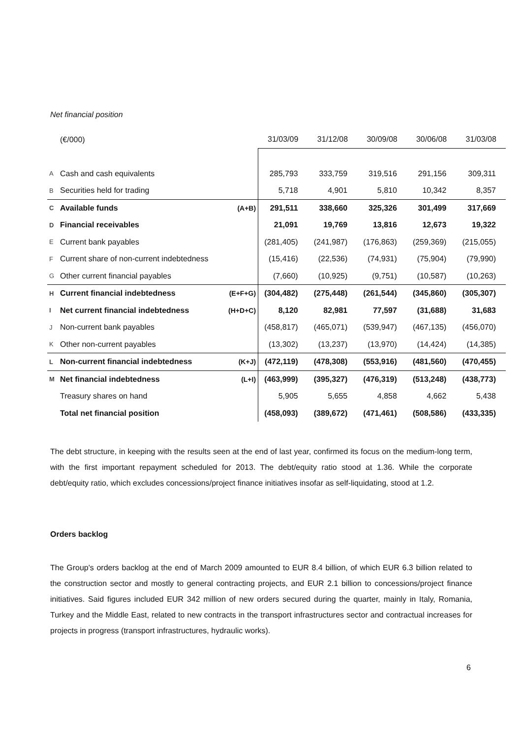Net financial position
| | (€/000) | | 31/03/09 | 31/12/08 | 30/09/08 | 30/06/08 | 31/03/08 |
| --- | --- | --- | --- | --- | --- | --- | --- |
| A | Cash and cash equivalents | | 285,793 | 333,759 | 319,516 | 291,156 | 309,311 |
| B | Securities held for trading | | 5,718 | 4,901 | 5,810 | 10,342 | 8,357 |
| C | Available funds | (A+B) | 291,511 | 338,660 | 325,326 | 301,499 | 317,669 |
| D | Financial receivables | | 21,091 | 19,769 | 13,816 | 12,673 | 19,322 |
| E | Current bank payables | | (281,405) | (241,987) | (176,863) | (259,369) | (215,055) |
| F | Current share of non-current indebtedness | | (15,416) | (22,536) | (74,931) | (75,904) | (79,990) |
| G | Other current financial payables | | (7,660) | (10,925) | (9,751) | (10,587) | (10,263) |
| H | Current financial indebtedness | (E+F+G) | (304,482) | (275,448) | (261,544) | (345,860) | (305,307) |
| I | Net current financial indebtedness | (H+D+C) | 8,120 | 82,981 | 77,597 | (31,688) | 31,683 |
| J | Non-current bank payables | | (458,817) | (465,071) | (539,947) | (467,135) | (456,070) |
| K | Other non-current payables | | (13,302) | (13,237) | (13,970) | (14,424) | (14,385) |
| L | Non-current financial indebtedness | (K+J) | (472,119) | (478,308) | (553,916) | (481,560) | (470,455) |
| M | Net financial indebtedness | (L+I) | (463,999) | (395,327) | (476,319) | (513,248) | (438,773) |
| | Treasury shares on hand | | 5,905 | 5,655 | 4,858 | 4,662 | 5,438 |
| | Total net financial position | | (458,093) | (389,672) | (471,461) | (508,586) | (433,335) |
The debt structure, in keeping with the results seen at the end of last year, confirmed its focus on the medium-long term, with the first important repayment scheduled for 2013. The debt/equity ratio stood at 1.36. While the corporate debt/equity ratio, which excludes concessions/project finance initiatives insofar as self-liquidating, stood at 1.2.
Orders backlog
The Group's orders backlog at the end of March 2009 amounted to EUR 8.4 billion, of which EUR 6.3 billion related to the construction sector and mostly to general contracting projects, and EUR 2.1 billion to concessions/project finance initiatives. Said figures included EUR 342 million of new orders secured during the quarter, mainly in Italy, Romania, Turkey and the Middle East, related to new contracts in the transport infrastructures sector and contractual increases for projects in progress (transport infrastructures, hydraulic works).
6